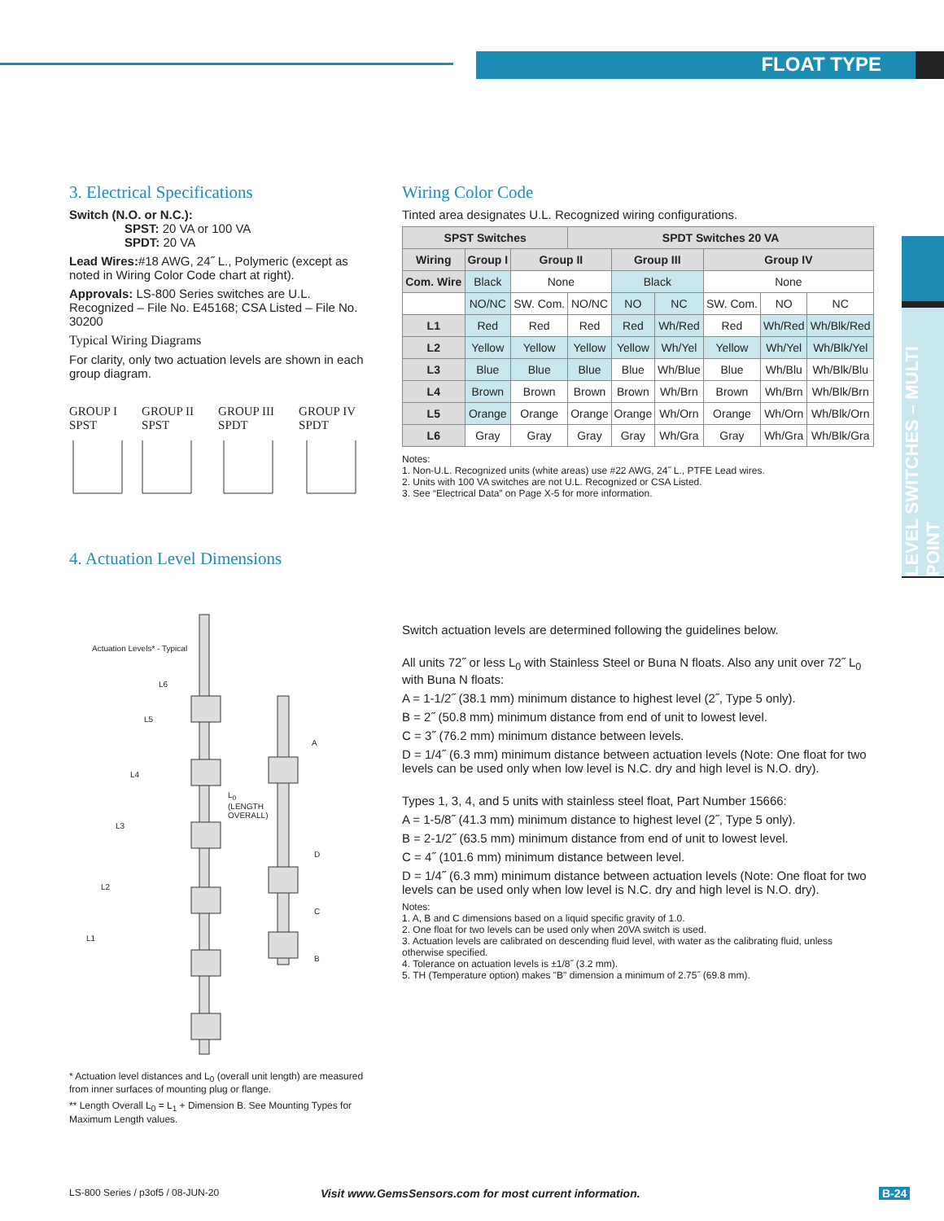FLOAT TYPE
LEVEL SWITCHES – MULTI POINT
3. Electrical Specifications
Switch (N.O. or N.C.):
SPST: 20 VA or 100 VA
SPDT: 20 VA
Lead Wires:#18 AWG, 24˝ L., Polymeric (except as noted in Wiring Color Code chart at right).
Approvals: LS-800 Series switches are U.L. Recognized – File No. E45168; CSA Listed – File No. 30200
Typical Wiring Diagrams
For clarity, only two actuation levels are shown in each group diagram.
GROUP I
SPST
GROUP II
SPST
GROUP III
SPDT
GROUP IV
SPDT
4. Actuation Level Dimensions
Wiring Color Code
Tinted area designates U.L. Recognized wiring configurations.
| SPST Switches | | | SPDT Switches 20 VA | | | | | |
| --- | --- | --- | --- | --- | --- | --- | --- | --- |
| Wiring | Group I | Group II | | Group III | | Group IV | | |
| Com. Wire | Black | None | | Black | | None | | |
| | NO/NC | SW. Com. | NO/NC | NO | NC | SW. Com. | NO | NC |
| L1 | Red | Red | Red | Red | Wh/Red | Red | Wh/Red | Wh/Blk/Red |
| L2 | Yellow | Yellow | Yellow | Yellow | Wh/Yel | Yellow | Wh/Yel | Wh/Blk/Yel |
| L3 | Blue | Blue | Blue | Blue | Wh/Blue | Blue | Wh/Blu | Wh/Blk/Blu |
| L4 | Brown | Brown | Brown | Brown | Wh/Brn | Brown | Wh/Brn | Wh/Blk/Brn |
| L5 | Orange | Orange | Orange | Orange | Wh/Orn | Orange | Wh/Orn | Wh/Blk/Orn |
| L6 | Gray | Gray | Gray | Gray | Wh/Gra | Gray | Wh/Gra | Wh/Blk/Gra |
Notes:
1. Non-U.L. Recognized units (white areas) use #22 AWG, 24˝ L., PTFE Lead wires.
2. Units with 100 VA switches are not U.L. Recognized or CSA Listed.
3. See “Electrical Data” on Page X-5 for more information.
Actuation Levels* - Typical
L6
L5
L4
L<sub>0</sub>
(LENGTH
OVERALL)
L3
L2
L1
A
D
C
B
Switch actuation levels are determined following the guidelines below.
All units 72˝ or less L<sub>0</sub> with Stainless Steel or Buna N floats. Also any unit over 72˝ L<sub>0</sub> with Buna N floats:
A = 1-1/2˝ (38.1 mm) minimum distance to highest level (2˝, Type 5 only).
B = 2˝ (50.8 mm) minimum distance from end of unit to lowest level.
C = 3˝ (76.2 mm) minimum distance between levels.
D = 1/4˝ (6.3 mm) minimum distance between actuation levels (Note: One float for two levels can be used only when low level is N.C. dry and high level is N.O. dry).
Types 1, 3, 4, and 5 units with stainless steel float, Part Number 15666:
A = 1-5/8˝ (41.3 mm) minimum distance to highest level (2˝, Type 5 only).
B = 2-1/2˝ (63.5 mm) minimum distance from end of unit to lowest level.
C = 4˝ (101.6 mm) minimum distance between level.
D = 1/4˝ (6.3 mm) minimum distance between actuation levels (Note: One float for two levels can be used only when low level is N.C. dry and high level is N.O. dry).
Notes:
1. A, B and C dimensions based on a liquid specific gravity of 1.0.
2. One float for two levels can be used only when 20VA switch is used.
3. Actuation levels are calibrated on descending fluid level, with water as the calibrating fluid, unless otherwise specified.
4. Tolerance on actuation levels is ±1/8˝ (3.2 mm).
5. TH (Temperature option) makes "B" dimension a minimum of 2.75˝ (69.8 mm).
* Actuation level distances and L<sub>0</sub> (overall unit length) are measured from inner surfaces of mounting plug or flange.
** Length Overall L<sub>0</sub> = L<sub>1</sub> + Dimension B. See Mounting Types for Maximum Length values.
LS-800 Series / p3of5 / 08-JUN-20
Visit www.GemsSensors.com for most current information.
B-24